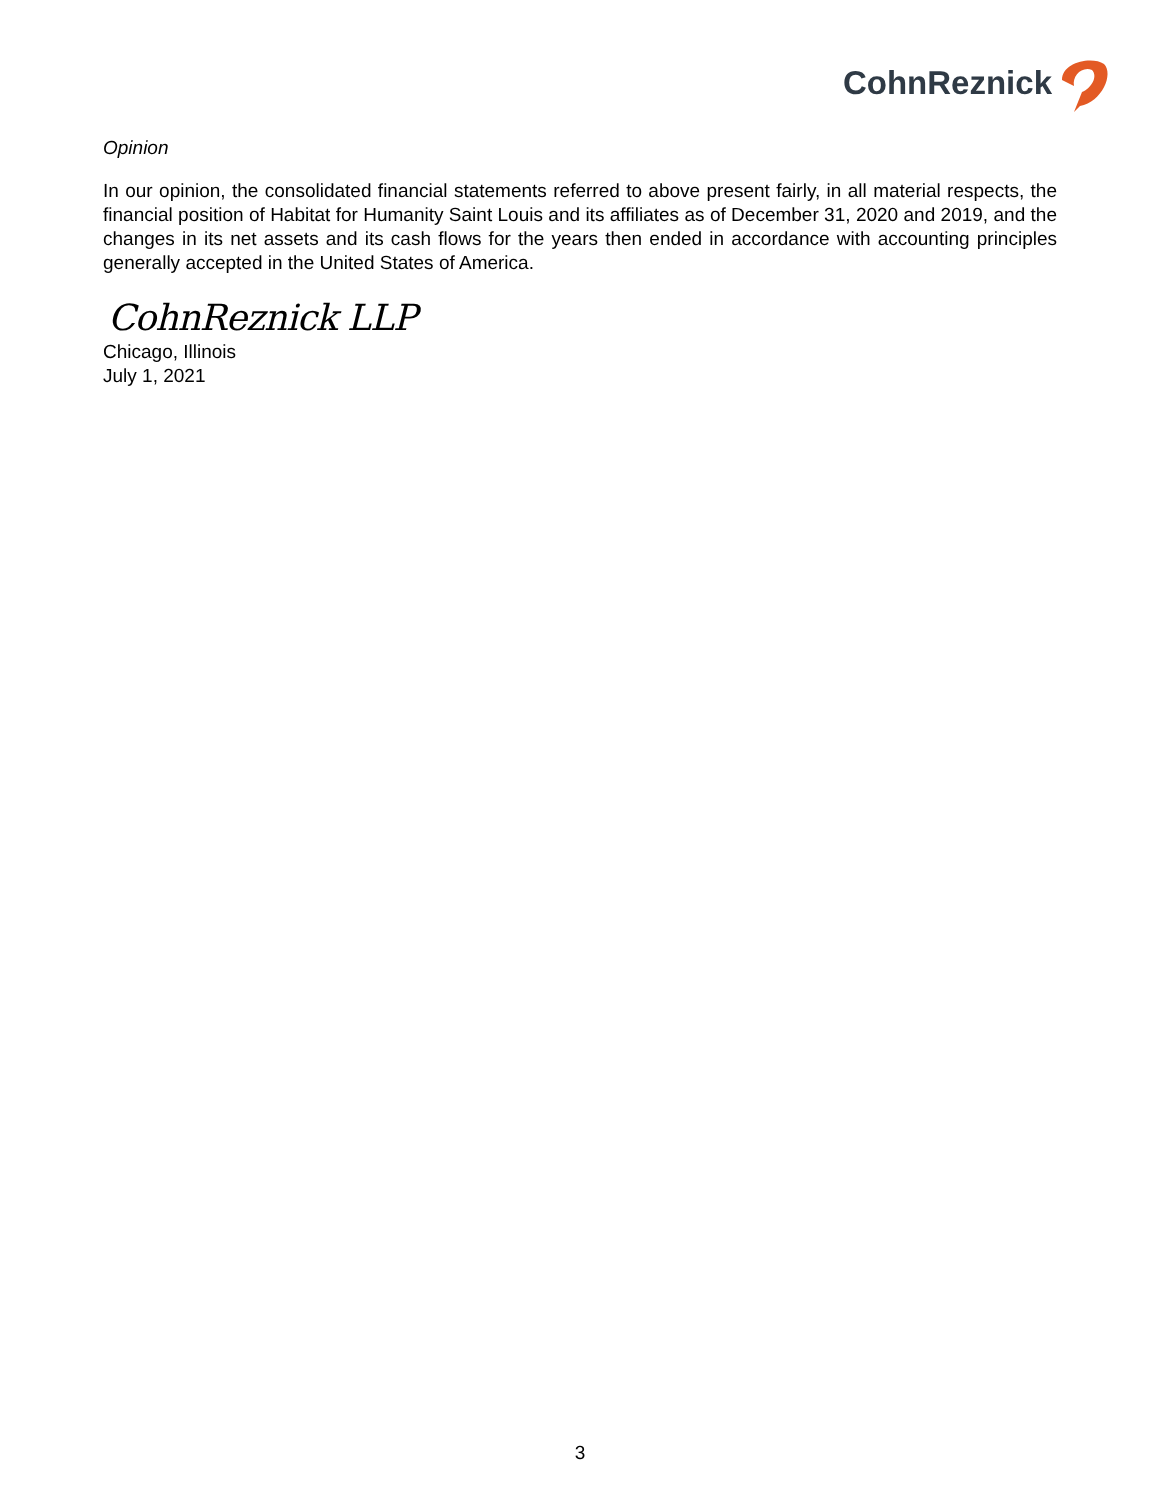CohnReznick
Opinion
In our opinion, the consolidated financial statements referred to above present fairly, in all material respects, the financial position of Habitat for Humanity Saint Louis and its affiliates as of December 31, 2020 and 2019, and the changes in its net assets and its cash flows for the years then ended in accordance with accounting principles generally accepted in the United States of America.
CohnReznick LLP
Chicago, Illinois
July 1, 2021
3